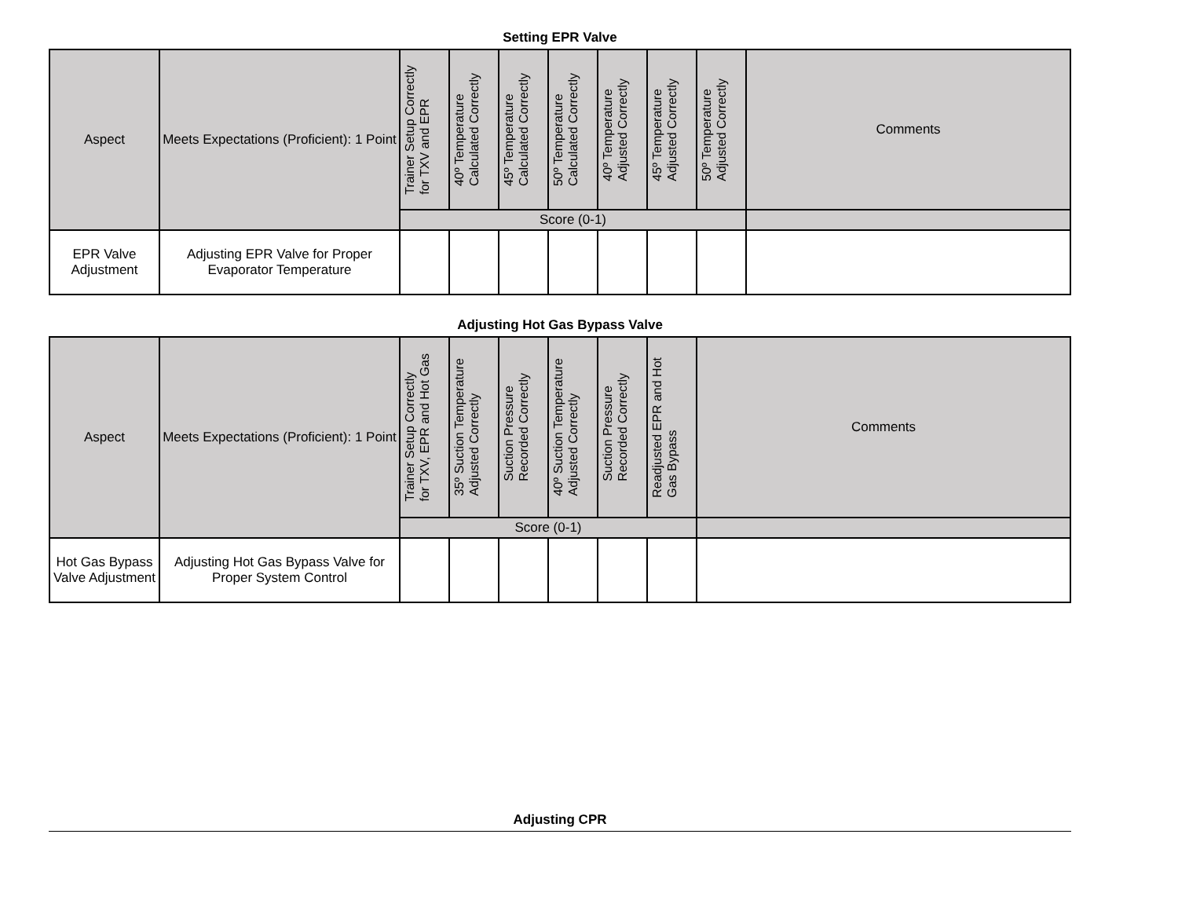Setting EPR Valve
| Aspect | Meets Expectations (Proficient): 1 Point | Trainer Setup Correctly for TXV and EPR | 40º Temperature Calculated Correctly | 45º Temperature Calculated Correctly | 50º Temperature Calculated Correctly | 40º Temperature Adjusted Correctly | 45º Temperature Adjusted Correctly | 50º Temperature Adjusted Correctly | Comments |
| --- | --- | --- | --- | --- | --- | --- | --- | --- | --- |
| | | Score (0-1) | | | | | | | |
| EPR Valve Adjustment | Adjusting EPR Valve for Proper Evaporator Temperature | | | | | | | | |
Adjusting Hot Gas Bypass Valve
| Aspect | Meets Expectations (Proficient): 1 Point | Trainer Setup Correctly for TXV, EPR and Hot Gas | 35º Suction Temperature Adjusted Correctly | Suction Pressure Recorded Correctly | 40º Suction Temperature Adjusted Correctly | Suction Pressure Recorded Correctly | Readjusted EPR and Hot Gas Bypass | Comments |
| --- | --- | --- | --- | --- | --- | --- | --- | --- |
| | | Score (0-1) | | | | | | |
| Hot Gas Bypass Valve Adjustment | Adjusting Hot Gas Bypass Valve for Proper System Control | | | | | | | |
Adjusting CPR